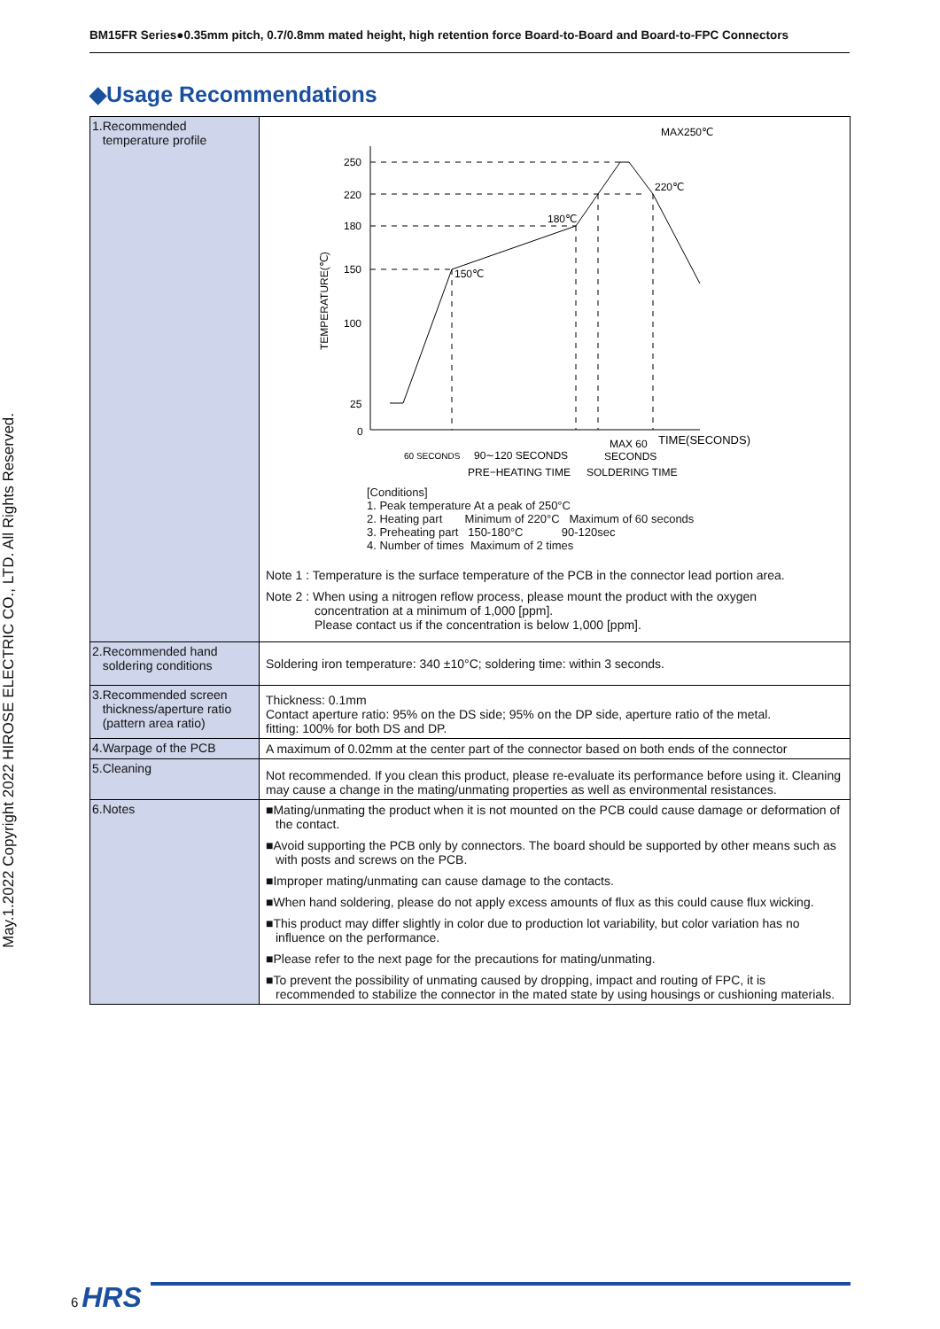BM15FR Series●0.35mm pitch, 0.7/0.8mm mated height, high retention force Board-to-Board and Board-to-FPC Connectors
◆Usage Recommendations
| 1.Recommended temperature profile | MAX250℃ TEMPERATURE(℃) 250 220 180 150 100 25 0 150℃ 180℃ 220℃ TIME(SECONDS) 60 SECONDS 90∼120 SECONDS MAX 60 SECONDS PRE−HEATING TIME SOLDERING TIME [Conditions] 1. Peak temperature At a peak of 250°C 2. Heating part Minimum of 220°C Maximum of 60 seconds 3. Preheating part 150-180°C 90-120sec 4. Number of times Maximum of 2 times Note 1 : Temperature is the surface temperature of the PCB in the connector lead portion area. Note 2 : When using a nitrogen reflow process, please mount the product with the oxygen concentration at a minimum of 1,000 [ppm]. Please contact us if the concentration is below 1,000 [ppm]. |
| 2.Recommended hand soldering conditions | Soldering iron temperature: 340 ±10°C; soldering time: within 3 seconds. |
| 3.Recommended screen thickness/aperture ratio (pattern area ratio) | Thickness: 0.1mm Contact aperture ratio: 95% on the DS side; 95% on the DP side, aperture ratio of the metal. fitting: 100% for both DS and DP. |
| 4.Warpage of the PCB | A maximum of 0.02mm at the center part of the connector based on both ends of the connector |
| 5.Cleaning | Not recommended. If you clean this product, please re-evaluate its performance before using it. Cleaning may cause a change in the mating/unmating properties as well as environmental resistances. |
| 6.Notes | ■Mating/unmating the product when it is not mounted on the PCB could cause damage or deformation of the contact. ■Avoid supporting the PCB only by connectors. The board should be supported by other means such as with posts and screws on the PCB. ■Improper mating/unmating can cause damage to the contacts. ■When hand soldering, please do not apply excess amounts of flux as this could cause flux wicking. ■This product may differ slightly in color due to production lot variability, but color variation has no influence on the performance. ■Please refer to the next page for the precautions for mating/unmating. ■To prevent the possibility of unmating caused by dropping, impact and routing of FPC, it is recommended to stabilize the connector in the mated state by using housings or cushioning materials. |
May.1.2022 Copyright 2022 HIROSE ELECTRIC CO., LTD. All Rights Reserved.
6 HRS